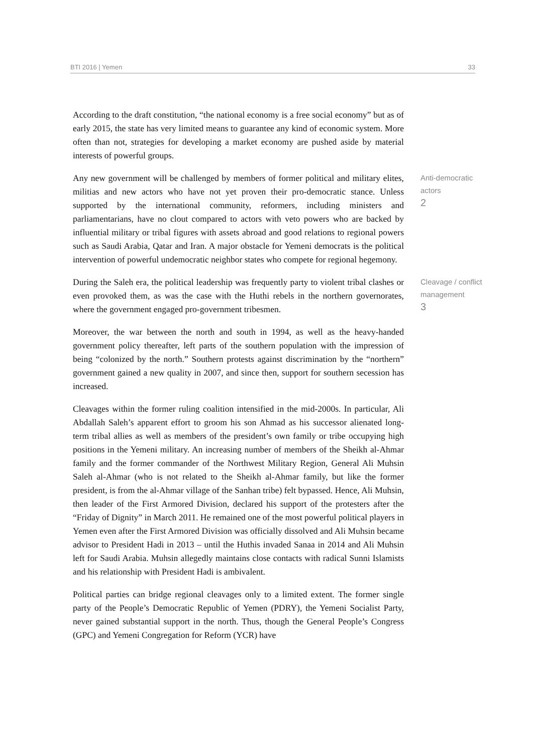BTI 2016 | Yemen 33
According to the draft constitution, “the national economy is a free social economy” but as of early 2015, the state has very limited means to guarantee any kind of economic system. More often than not, strategies for developing a market economy are pushed aside by material interests of powerful groups.
Any new government will be challenged by members of former political and military elites, militias and new actors who have not yet proven their pro-democratic stance. Unless supported by the international community, reformers, including ministers and parliamentarians, have no clout compared to actors with veto powers who are backed by influential military or tribal figures with assets abroad and good relations to regional powers such as Saudi Arabia, Qatar and Iran. A major obstacle for Yemeni democrats is the political intervention of powerful undemocratic neighbor states who compete for regional hegemony.
Anti-democratic actors
2
During the Saleh era, the political leadership was frequently party to violent tribal clashes or even provoked them, as was the case with the Huthi rebels in the northern governorates, where the government engaged pro-government tribesmen.
Cleavage / conflict management
3
Moreover, the war between the north and south in 1994, as well as the heavy-handed government policy thereafter, left parts of the southern population with the impression of being “colonized by the north.” Southern protests against discrimination by the “northern” government gained a new quality in 2007, and since then, support for southern secession has increased.
Cleavages within the former ruling coalition intensified in the mid-2000s. In particular, Ali Abdallah Saleh’s apparent effort to groom his son Ahmad as his successor alienated long-term tribal allies as well as members of the president’s own family or tribe occupying high positions in the Yemeni military. An increasing number of members of the Sheikh al-Ahmar family and the former commander of the Northwest Military Region, General Ali Muhsin Saleh al-Ahmar (who is not related to the Sheikh al-Ahmar family, but like the former president, is from the al-Ahmar village of the Sanhan tribe) felt bypassed. Hence, Ali Muhsin, then leader of the First Armored Division, declared his support of the protesters after the “Friday of Dignity” in March 2011. He remained one of the most powerful political players in Yemen even after the First Armored Division was officially dissolved and Ali Muhsin became advisor to President Hadi in 2013 – until the Huthis invaded Sanaa in 2014 and Ali Muhsin left for Saudi Arabia. Muhsin allegedly maintains close contacts with radical Sunni Islamists and his relationship with President Hadi is ambivalent.
Political parties can bridge regional cleavages only to a limited extent. The former single party of the People’s Democratic Republic of Yemen (PDRY), the Yemeni Socialist Party, never gained substantial support in the north. Thus, though the General People’s Congress (GPC) and Yemeni Congregation for Reform (YCR) have